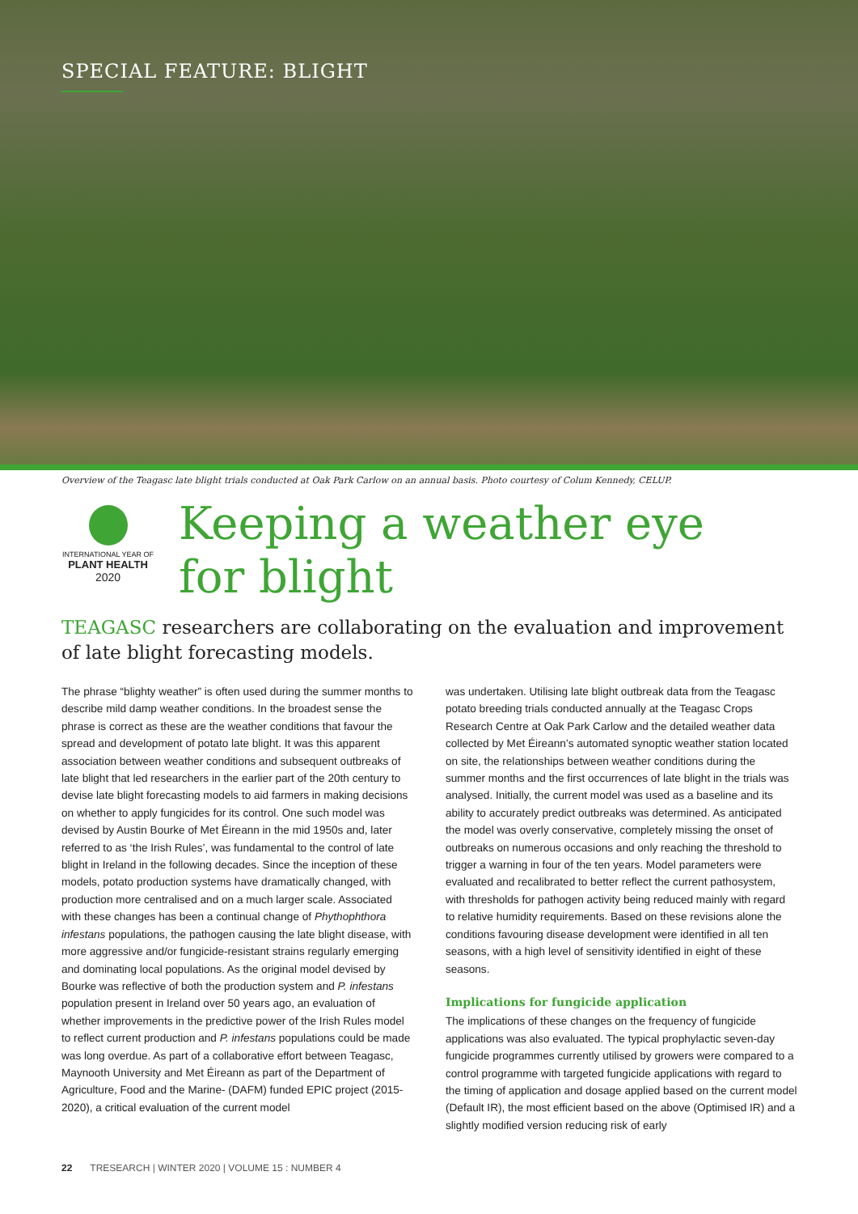SPECIAL FEATURE: BLIGHT
Overview of the Teagasc late blight trials conducted at Oak Park Carlow on an annual basis. Photo courtesy of Colum Kennedy, CELUP.
INTERNATIONAL YEAR OF
PLANT HEALTH
2020
Keeping a weather eye
for blight
TEAGASC researchers are collaborating on the evaluation and improvement of late blight forecasting models.
The phrase “blighty weather” is often used during the summer months to describe mild damp weather conditions. In the broadest sense the phrase is correct as these are the weather conditions that favour the spread and development of potato late blight. It was this apparent association between weather conditions and subsequent outbreaks of late blight that led researchers in the earlier part of the 20th century to devise late blight forecasting models to aid farmers in making decisions on whether to apply fungicides for its control. One such model was devised by Austin Bourke of Met Éireann in the mid 1950s and, later referred to as ‘the Irish Rules’, was fundamental to the control of late blight in Ireland in the following decades. Since the inception of these models, potato production systems have dramatically changed, with production more centralised and on a much larger scale. Associated with these changes has been a continual change of Phythophthora infestans populations, the pathogen causing the late blight disease, with more aggressive and/or fungicide-resistant strains regularly emerging and dominating local populations. As the original model devised by Bourke was reflective of both the production system and P. infestans population present in Ireland over 50 years ago, an evaluation of whether improvements in the predictive power of the Irish Rules model to reflect current production and P. infestans populations could be made was long overdue. As part of a collaborative effort between Teagasc, Maynooth University and Met Éireann as part of the Department of Agriculture, Food and the Marine- (DAFM) funded EPIC project (2015-2020), a critical evaluation of the current model
was undertaken. Utilising late blight outbreak data from the Teagasc potato breeding trials conducted annually at the Teagasc Crops Research Centre at Oak Park Carlow and the detailed weather data collected by Met Éireann’s automated synoptic weather station located on site, the relationships between weather conditions during the summer months and the first occurrences of late blight in the trials was analysed. Initially, the current model was used as a baseline and its ability to accurately predict outbreaks was determined. As anticipated the model was overly conservative, completely missing the onset of outbreaks on numerous occasions and only reaching the threshold to trigger a warning in four of the ten years. Model parameters were evaluated and recalibrated to better reflect the current pathosystem, with thresholds for pathogen activity being reduced mainly with regard to relative humidity requirements. Based on these revisions alone the conditions favouring disease development were identified in all ten seasons, with a high level of sensitivity identified in eight of these seasons.
Implications for fungicide application
The implications of these changes on the frequency of fungicide applications was also evaluated. The typical prophylactic seven-day fungicide programmes currently utilised by growers were compared to a control programme with targeted fungicide applications with regard to the timing of application and dosage applied based on the current model (Default IR), the most efficient based on the above (Optimised IR) and a slightly modified version reducing risk of early
22 TRESEARCH | WINTER 2020 | VOLUME 15 : NUMBER 4